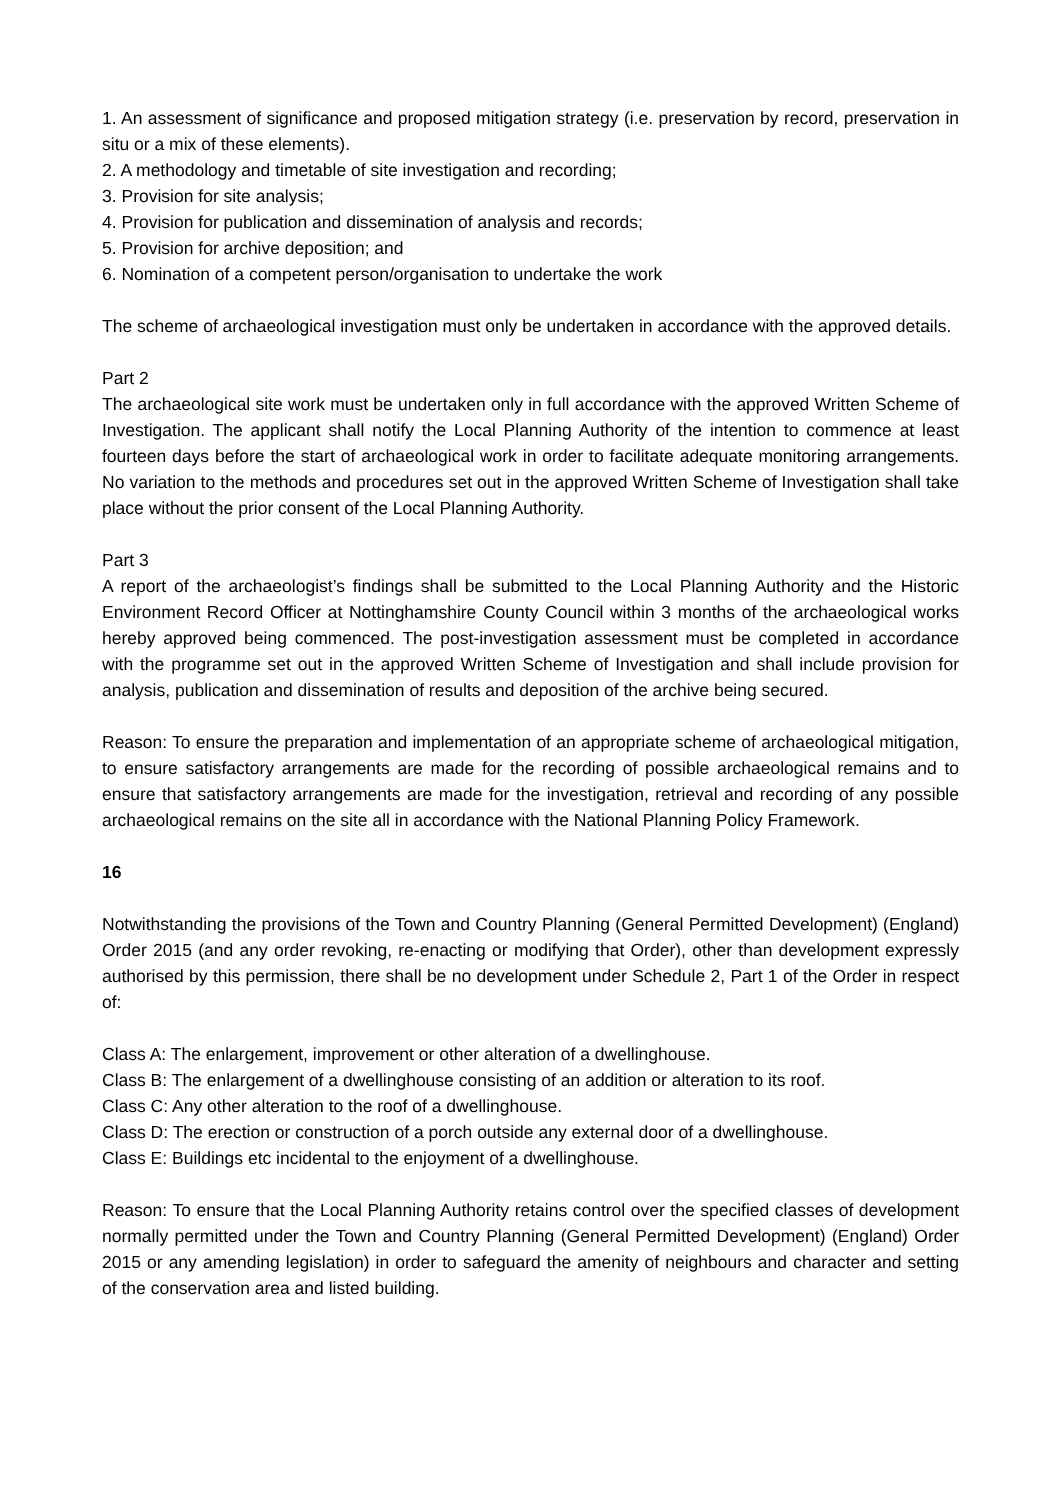1. An assessment of significance and proposed mitigation strategy (i.e. preservation by record, preservation in situ or a mix of these elements).
2. A methodology and timetable of site investigation and recording;
3. Provision for site analysis;
4. Provision for publication and dissemination of analysis and records;
5. Provision for archive deposition; and
6. Nomination of a competent person/organisation to undertake the work
The scheme of archaeological investigation must only be undertaken in accordance with the approved details.
Part 2
The archaeological site work must be undertaken only in full accordance with the approved Written Scheme of Investigation. The applicant shall notify the Local Planning Authority of the intention to commence at least fourteen days before the start of archaeological work in order to facilitate adequate monitoring arrangements. No variation to the methods and procedures set out in the approved Written Scheme of Investigation shall take place without the prior consent of the Local Planning Authority.
Part 3
A report of the archaeologist’s findings shall be submitted to the Local Planning Authority and the Historic Environment Record Officer at Nottinghamshire County Council within 3 months of the archaeological works hereby approved being commenced. The post-investigation assessment must be completed in accordance with the programme set out in the approved Written Scheme of Investigation and shall include provision for analysis, publication and dissemination of results and deposition of the archive being secured.
Reason: To ensure the preparation and implementation of an appropriate scheme of archaeological mitigation, to ensure satisfactory arrangements are made for the recording of possible archaeological remains and to ensure that satisfactory arrangements are made for the investigation, retrieval and recording of any possible archaeological remains on the site all in accordance with the National Planning Policy Framework.
16
Notwithstanding the provisions of the Town and Country Planning (General Permitted Development) (England) Order 2015 (and any order revoking, re-enacting or modifying that Order), other than development expressly authorised by this permission, there shall be no development under Schedule 2, Part 1 of the Order in respect of:
Class A: The enlargement, improvement or other alteration of a dwellinghouse.
Class B: The enlargement of a dwellinghouse consisting of an addition or alteration to its roof.
Class C: Any other alteration to the roof of a dwellinghouse.
Class D: The erection or construction of a porch outside any external door of a dwellinghouse.
Class E: Buildings etc incidental to the enjoyment of a dwellinghouse.
Reason: To ensure that the Local Planning Authority retains control over the specified classes of development normally permitted under the Town and Country Planning (General Permitted Development) (England) Order 2015 or any amending legislation) in order to safeguard the amenity of neighbours and character and setting of the conservation area and listed building.